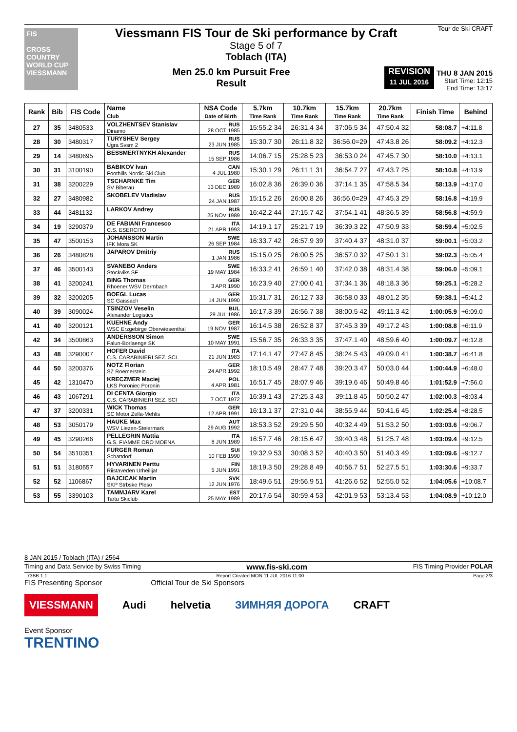FIS
CROSS COUNTRY WORLD CUP
VIESSMANN
Viessmann FIS Tour de Ski performance by Craft
Stage 5 of 7
Toblach (ITA)
Men 25.0 km Pursuit Free
Result
REVISION
11 JUL 2016
Tour de Ski CRAFT
THU 8 JAN 2015
Start Time: 12:15
End Time: 13:17
| Rank | Bib | FIS Code | Name Club | NSA Code Date of Birth | 5.7km Time Rank | 10.7km Time Rank | 15.7km Time Rank | 20.7km Time Rank | Finish Time | Behind |
| --- | --- | --- | --- | --- | --- | --- | --- | --- | --- | --- |
| 27 | 35 | 3480533 | VOLZHENTSEV Stanislav Dinamo | RUS 28 OCT 1985 | 15:55.2 34 | 26:31.4 34 | 37:06.5 34 | 47:50.4 32 | 58:08.7 | +4:11.8 |
| 28 | 30 | 3480317 | TURYSHEV Sergey Ugra Svsm 2 | RUS 23 JUN 1985 | 15:30.7 30 | 26:11.8 32 | 36:56.0=29 | 47:43.8 26 | 58:09.2 | +4:12.3 |
| 29 | 14 | 3480695 | BESSMERTNYKH Alexander | RUS 15 SEP 1986 | 14:06.7 15 | 25:28.5 23 | 36:53.0 24 | 47:45.7 30 | 58:10.0 | +4:13.1 |
| 30 | 31 | 3100190 | BABIKOV Ivan Foothills Nordic Ski Club | CAN 4 JUL 1980 | 15:30.1 29 | 26:11.1 31 | 36:54.7 27 | 47:43.7 25 | 58:10.8 | +4:13.9 |
| 31 | 38 | 3200229 | TSCHARNKE Tim SV Biberau | GER 13 DEC 1989 | 16:02.8 36 | 26:39.0 36 | 37:14.1 35 | 47:58.5 34 | 58:13.9 | +4:17.0 |
| 32 | 27 | 3480982 | SKOBELEV Vladislav | RUS 24 JAN 1987 | 15:15.2 26 | 26:00.8 26 | 36:56.0=29 | 47:45.3 29 | 58:16.8 | +4:19.9 |
| 33 | 44 | 3481132 | LARKOV Andrey | RUS 25 NOV 1989 | 16:42.2 44 | 27:15.7 42 | 37:54.1 41 | 48:36.5 39 | 58:56.8 | +4:59.9 |
| 34 | 19 | 3290379 | DE FABIANI Francesco C.S. ESERCITO | ITA 21 APR 1993 | 14:19.1 17 | 25:21.7 19 | 36:39.3 22 | 47:50.9 33 | 58:59.4 | +5:02.5 |
| 35 | 47 | 3500153 | JOHANSSON Martin IFK Mora SK | SWE 26 SEP 1984 | 16:33.7 42 | 26:57.9 39 | 37:40.4 37 | 48:31.0 37 | 59:00.1 | +5:03.2 |
| 36 | 26 | 3480828 | JAPAROV Dmitriy | RUS 1 JAN 1986 | 15:15.0 25 | 26:00.5 25 | 36:57.0 32 | 47:50.1 31 | 59:02.3 | +5:05.4 |
| 37 | 46 | 3500143 | SVANEBO Anders Stockviks SF | SWE 19 MAY 1984 | 16:33.2 41 | 26:59.1 40 | 37:42.0 38 | 48:31.4 38 | 59:06.0 | +5:09.1 |
| 38 | 41 | 3200241 | BING Thomas Rhoener WSV Dermbach | GER 3 APR 1990 | 16:23.9 40 | 27:00.0 41 | 37:34.1 36 | 48:18.3 36 | 59:25.1 | +5:28.2 |
| 39 | 32 | 3200205 | BOEGL Lucas SC Gaissach | GER 14 JUN 1990 | 15:31.7 31 | 26:12.7 33 | 36:58.0 33 | 48:01.2 35 | 59:38.1 | +5:41.2 |
| 40 | 39 | 3090024 | TSINZOV Veselin Alexander Logistics | BUL 29 JUL 1986 | 16:17.3 39 | 26:56.7 38 | 38:00.5 42 | 49:11.3 42 | 1:00:05.9 | +6:09.0 |
| 41 | 40 | 3200121 | KUEHNE Andy WSC Erzgebirge Oberwiesenthal | GER 19 NOV 1987 | 16:14.5 38 | 26:52.8 37 | 37:45.3 39 | 49:17.2 43 | 1:00:08.8 | +6:11.9 |
| 42 | 34 | 3500863 | ANDERSSON Simon Falun-Borlaenge SK | SWE 10 MAY 1991 | 15:56.7 35 | 26:33.3 35 | 37:47.1 40 | 48:59.6 40 | 1:00:09.7 | +6:12.8 |
| 43 | 48 | 3290007 | HOFER David C.S. CARABINIERI SEZ. SCI | ITA 21 JUN 1983 | 17:14.1 47 | 27:47.8 45 | 38:24.5 43 | 49:09.0 41 | 1:00:38.7 | +6:41.8 |
| 44 | 50 | 3200376 | NOTZ Florian SZ Roemerstein | GER 24 APR 1992 | 18:10.5 49 | 28:47.7 48 | 39:20.3 47 | 50:03.0 44 | 1:00:44.9 | +6:48.0 |
| 45 | 42 | 1310470 | KRECZMER Maciej LKS Poroniec Poronin | POL 4 APR 1981 | 16:51.7 45 | 28:07.9 46 | 39:19.6 46 | 50:49.8 46 | 1:01:52.9 | +7:56.0 |
| 46 | 43 | 1067291 | DI CENTA Giorgio C.S. CARABINIERI SEZ. SCI | ITA 7 OCT 1972 | 16:39.1 43 | 27:25.3 43 | 39:11.8 45 | 50:50.2 47 | 1:02:00.3 | +8:03.4 |
| 47 | 37 | 3200331 | WICK Thomas SC Motor Zella-Mehlis | GER 12 APR 1991 | 16:13.1 37 | 27:31.0 44 | 38:55.9 44 | 50:41.6 45 | 1:02:25.4 | +8:28.5 |
| 48 | 53 | 3050179 | HAUKE Max WSV Liezen-Steiermark | AUT 29 AUG 1992 | 18:53.3 52 | 29:29.5 50 | 40:32.4 49 | 51:53.2 50 | 1:03:03.6 | +9:06.7 |
| 49 | 45 | 3290266 | PELLEGRIN Mattia G.S. FIAMME ORO MOENA | ITA 8 JUN 1989 | 16:57.7 46 | 28:15.6 47 | 39:40.3 48 | 51:25.7 48 | 1:03:09.4 | +9:12.5 |
| 50 | 54 | 3510351 | FURGER Roman Schattdorf | SUI 10 FEB 1990 | 19:32.9 53 | 30:08.3 52 | 40:40.3 50 | 51:40.3 49 | 1:03:09.6 | +9:12.7 |
| 51 | 51 | 3180557 | HYVARINEN Perttu Riistaveden Urheilijat | FIN 5 JUN 1991 | 18:19.3 50 | 29:28.8 49 | 40:56.7 51 | 52:27.5 51 | 1:03:30.6 | +9:33.7 |
| 52 | 52 | 1106867 | BAJCICAK Martin SKP Strbske Pleso | SVK 12 JUN 1976 | 18:49.6 51 | 29:56.9 51 | 41:26.6 52 | 52:55.0 52 | 1:04:05.6 | +10:08.7 |
| 53 | 55 | 3390103 | TAMMJARV Karel Tartu Skiclub | EST 25 MAY 1989 | 20:17.6 54 | 30:59.4 53 | 42:01.9 53 | 53:13.4 53 | 1:04:08.9 | +10:12.0 |
8 JAN 2015 / Toblach (ITA) / 2564
Timing and Data Service by Swiss Timing www.fis-ski.com FIS Timing Provider POLAR
_73BB 1.1 Report Created MON 11 JUL 2016 11:00 Page 2/3
FIS Presenting Sponsor Official Tour de Ski Sponsors
VIESSMANN Audi helvetia ЗИМНЯЯ ДОРОГА CRAFT
Event Sponsor
TRENTINO